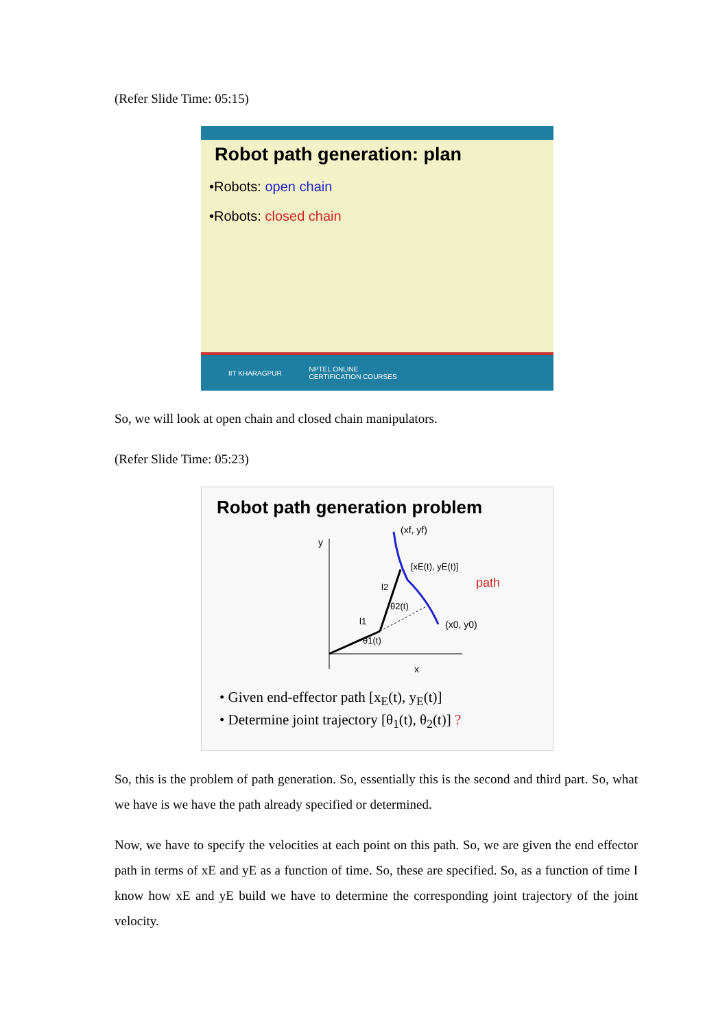(Refer Slide Time: 05:15)
Robot path generation: plan
•Robots: open chain
•Robots: closed chain
IIT KHARAGPUR NPTEL ONLINE
CERTIFICATION COURSES
So, we will look at open chain and closed chain manipulators.
(Refer Slide Time: 05:23)
Robot path generation problem
y
x
(xf, yf)
[xE(t), yE(t)]
(x0, y0)
path
θ1(t)
θ2(t)
l1
l2
• Given end-effector path [x<sub>E</sub>(t), y<sub>E</sub>(t)]
• Determine joint trajectory [θ<sub>1</sub>(t), θ<sub>2</sub>(t)] ?
So, this is the problem of path generation. So, essentially this is the second and third part. So, what we have is we have the path already specified or determined.
Now, we have to specify the velocities at each point on this path. So, we are given the end effector path in terms of xE and yE as a function of time. So, these are specified. So, as a function of time I know how xE and yE build we have to determine the corresponding joint trajectory of the joint velocity.